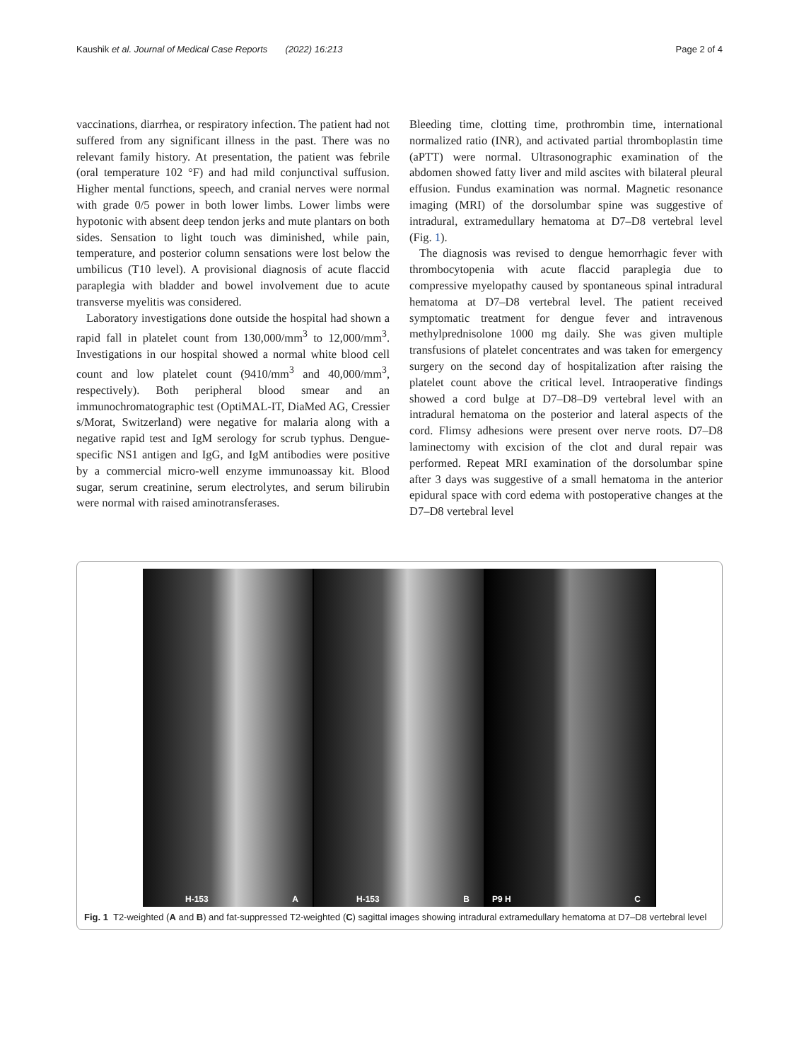Kaushik et al. Journal of Medical Case Reports (2022) 16:213 Page 2 of 4
vaccinations, diarrhea, or respiratory infection. The patient had not suffered from any significant illness in the past. There was no relevant family history. At presentation, the patient was febrile (oral temperature 102 °F) and had mild conjunctival suffusion. Higher mental functions, speech, and cranial nerves were normal with grade 0/5 power in both lower limbs. Lower limbs were hypotonic with absent deep tendon jerks and mute plantars on both sides. Sensation to light touch was diminished, while pain, temperature, and posterior column sensations were lost below the umbilicus (T10 level). A provisional diagnosis of acute flaccid paraplegia with bladder and bowel involvement due to acute transverse myelitis was considered.
Laboratory investigations done outside the hospital had shown a rapid fall in platelet count from 130,000/mm<sup>3</sup> to 12,000/mm<sup>3</sup>. Investigations in our hospital showed a normal white blood cell count and low platelet count (9410/mm<sup>3</sup> and 40,000/mm<sup>3</sup>, respectively). Both peripheral blood smear and an immunochromatographic test (OptiMAL-IT, DiaMed AG, Cressier s/Morat, Switzerland) were negative for malaria along with a negative rapid test and IgM serology for scrub typhus. Dengue-specific NS1 antigen and IgG, and IgM antibodies were positive by a commercial micro-well enzyme immunoassay kit. Blood sugar, serum creatinine, serum electrolytes, and serum bilirubin were normal with raised aminotransferases.
Bleeding time, clotting time, prothrombin time, international normalized ratio (INR), and activated partial thromboplastin time (aPTT) were normal. Ultrasonographic examination of the abdomen showed fatty liver and mild ascites with bilateral pleural effusion. Fundus examination was normal. Magnetic resonance imaging (MRI) of the dorsolumbar spine was suggestive of intradural, extramedullary hematoma at D7–D8 vertebral level (Fig. 1).
The diagnosis was revised to dengue hemorrhagic fever with thrombocytopenia with acute flaccid paraplegia due to compressive myelopathy caused by spontaneous spinal intradural hematoma at D7–D8 vertebral level. The patient received symptomatic treatment for dengue fever and intravenous methylprednisolone 1000 mg daily. She was given multiple transfusions of platelet concentrates and was taken for emergency surgery on the second day of hospitalization after raising the platelet count above the critical level. Intraoperative findings showed a cord bulge at D7–D8–D9 vertebral level with an intradural hematoma on the posterior and lateral aspects of the cord. Flimsy adhesions were present over nerve roots. D7–D8 laminectomy with excision of the clot and dural repair was performed. Repeat MRI examination of the dorsolumbar spine after 3 days was suggestive of a small hematoma in the anterior epidural space with cord edema with postoperative changes at the D7–D8 vertebral level
H-153 A
H-153 B
P9 H C
Fig. 1 T2-weighted (A and B) and fat-suppressed T2-weighted (C) sagittal images showing intradural extramedullary hematoma at D7–D8 vertebral level